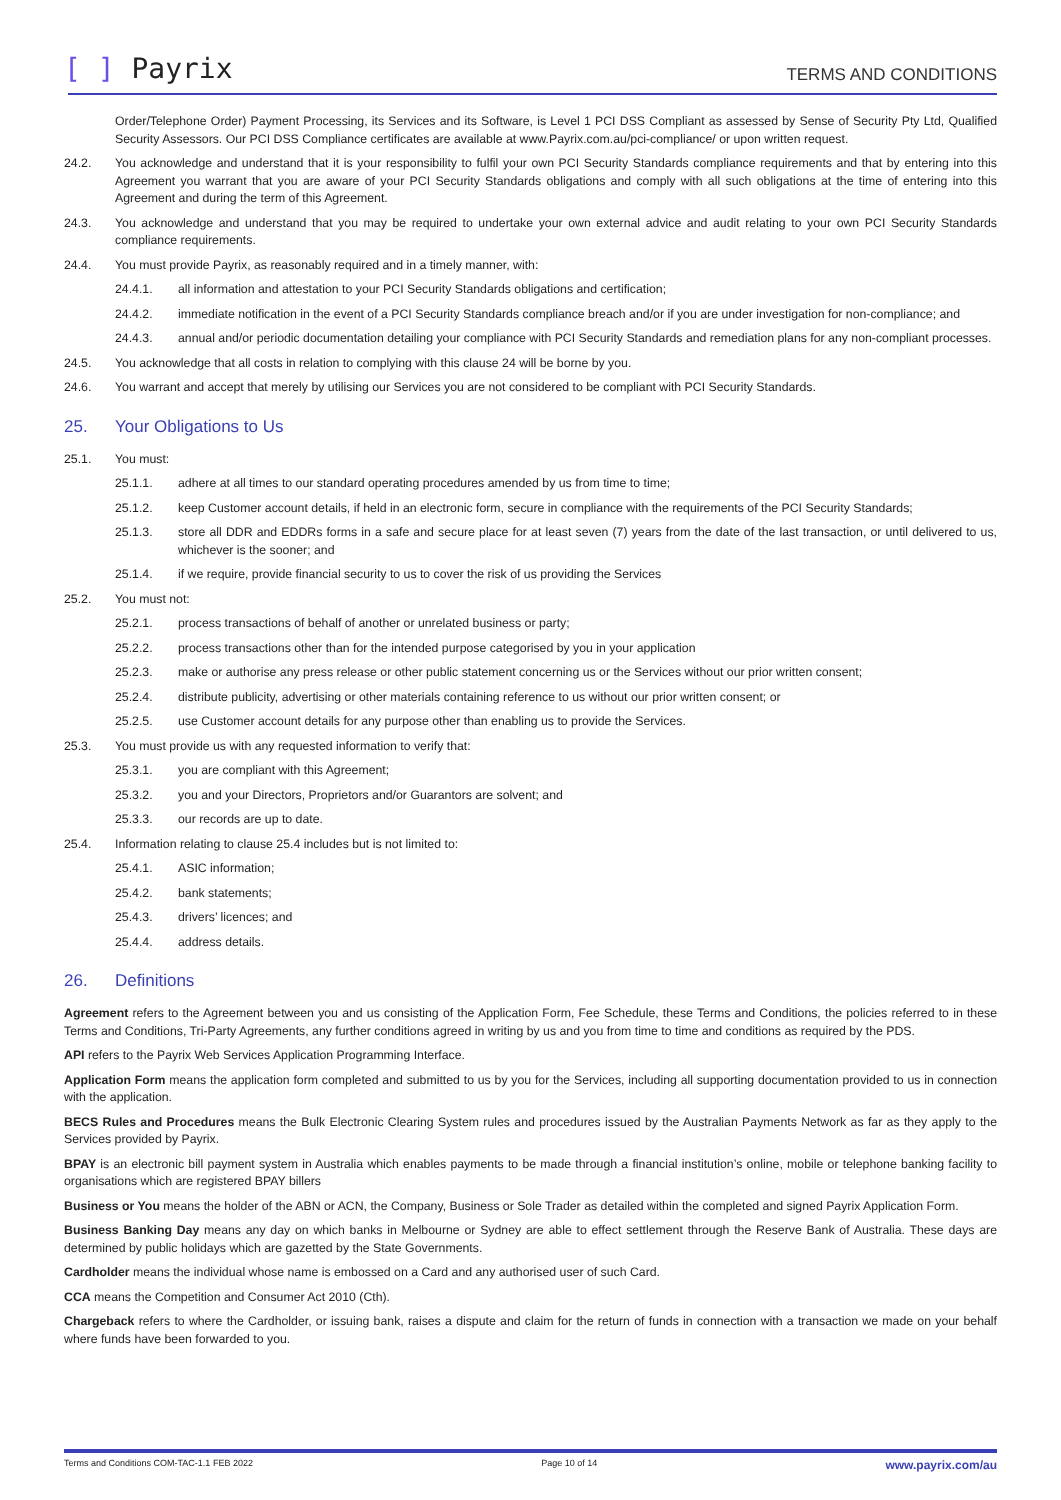[ ] Payrix
TERMS AND CONDITIONS
Order/Telephone Order) Payment Processing, its Services and its Software, is Level 1 PCI DSS Compliant as assessed by Sense of Security Pty Ltd, Qualified Security Assessors. Our PCI DSS Compliance certificates are available at www.Payrix.com.au/pci-compliance/ or upon written request.
24.2. You acknowledge and understand that it is your responsibility to fulfil your own PCI Security Standards compliance requirements and that by entering into this Agreement you warrant that you are aware of your PCI Security Standards obligations and comply with all such obligations at the time of entering into this Agreement and during the term of this Agreement.
24.3. You acknowledge and understand that you may be required to undertake your own external advice and audit relating to your own PCI Security Standards compliance requirements.
24.4. You must provide Payrix, as reasonably required and in a timely manner, with:
24.4.1. all information and attestation to your PCI Security Standards obligations and certification;
24.4.2. immediate notification in the event of a PCI Security Standards compliance breach and/or if you are under investigation for non-compliance; and
24.4.3. annual and/or periodic documentation detailing your compliance with PCI Security Standards and remediation plans for any non-compliant processes.
24.5. You acknowledge that all costs in relation to complying with this clause 24 will be borne by you.
24.6. You warrant and accept that merely by utilising our Services you are not considered to be compliant with PCI Security Standards.
25. Your Obligations to Us
25.1. You must:
25.1.1. adhere at all times to our standard operating procedures amended by us from time to time;
25.1.2. keep Customer account details, if held in an electronic form, secure in compliance with the requirements of the PCI Security Standards;
25.1.3. store all DDR and EDDRs forms in a safe and secure place for at least seven (7) years from the date of the last transaction, or until delivered to us, whichever is the sooner; and
25.1.4. if we require, provide financial security to us to cover the risk of us providing the Services
25.2. You must not:
25.2.1. process transactions of behalf of another or unrelated business or party;
25.2.2. process transactions other than for the intended purpose categorised by you in your application
25.2.3. make or authorise any press release or other public statement concerning us or the Services without our prior written consent;
25.2.4. distribute publicity, advertising or other materials containing reference to us without our prior written consent; or
25.2.5. use Customer account details for any purpose other than enabling us to provide the Services.
25.3. You must provide us with any requested information to verify that:
25.3.1. you are compliant with this Agreement;
25.3.2. you and your Directors, Proprietors and/or Guarantors are solvent; and
25.3.3. our records are up to date.
25.4. Information relating to clause 25.4 includes but is not limited to:
25.4.1. ASIC information;
25.4.2. bank statements;
25.4.3. drivers’ licences; and
25.4.4. address details.
26. Definitions
Agreement refers to the Agreement between you and us consisting of the Application Form, Fee Schedule, these Terms and Conditions, the policies referred to in these Terms and Conditions, Tri-Party Agreements, any further conditions agreed in writing by us and you from time to time and conditions as required by the PDS.
API refers to the Payrix Web Services Application Programming Interface.
Application Form means the application form completed and submitted to us by you for the Services, including all supporting documentation provided to us in connection with the application.
BECS Rules and Procedures means the Bulk Electronic Clearing System rules and procedures issued by the Australian Payments Network as far as they apply to the Services provided by Payrix.
BPAY is an electronic bill payment system in Australia which enables payments to be made through a financial institution’s online, mobile or telephone banking facility to organisations which are registered BPAY billers
Business or You means the holder of the ABN or ACN, the Company, Business or Sole Trader as detailed within the completed and signed Payrix Application Form.
Business Banking Day means any day on which banks in Melbourne or Sydney are able to effect settlement through the Reserve Bank of Australia. These days are determined by public holidays which are gazetted by the State Governments.
Cardholder means the individual whose name is embossed on a Card and any authorised user of such Card.
CCA means the Competition and Consumer Act 2010 (Cth).
Chargeback refers to where the Cardholder, or issuing bank, raises a dispute and claim for the return of funds in connection with a transaction we made on your behalf where funds have been forwarded to you.
Terms and Conditions COM-TAC-1.1 FEB 2022 Page 10 of 14 www.payrix.com/au